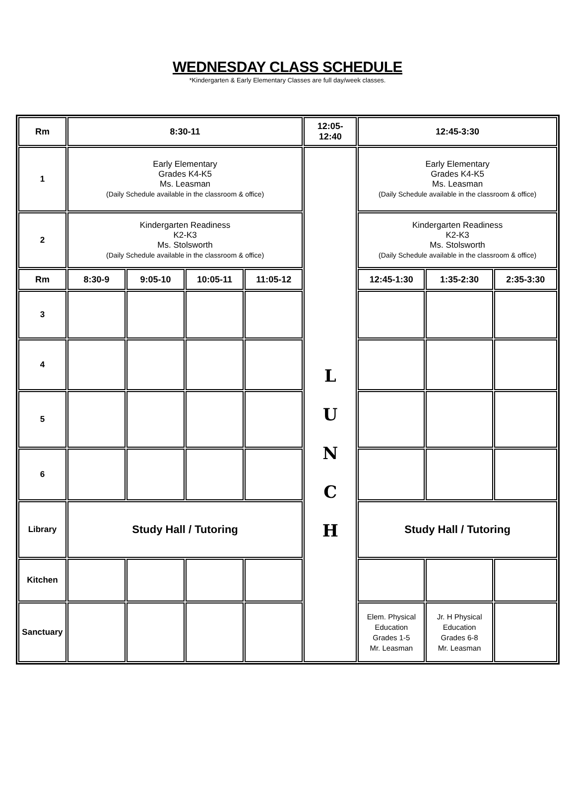WEDNESDAY CLASS SCHEDULE
*Kindergarten & Early Elementary Classes are full day/week classes.
| Rm | 8:30-11 | | | | 12:05- 12:40 | 12:45-3:30 | | |
| --- | --- | --- | --- | --- | --- | --- | --- | --- |
| 1 | Early Elementary Grades K4-K5 Ms. Leasman (Daily Schedule available in the classroom & office) | | | | L U N C H | Early Elementary Grades K4-K5 Ms. Leasman (Daily Schedule available in the classroom & office) | | |
| 2 | Kindergarten Readiness K2-K3 Ms. Stolsworth (Daily Schedule available in the classroom & office) | | | | | Kindergarten Readiness K2-K3 Ms. Stolsworth (Daily Schedule available in the classroom & office) | | |
| Rm | 8:30-9 | 9:05-10 | 10:05-11 | 11:05-12 | | 12:45-1:30 | 1:35-2:30 | 2:35-3:30 |
| 3 | | | | | | | | |
| 4 | | | | | | | | |
| 5 | | | | | | | | |
| 6 | | | | | | | | |
| Library | Study Hall / Tutoring | | | | | Study Hall / Tutoring | | |
| Kitchen | | | | | | | | |
| Sanctuary | | | | | | Elem. Physical Education Grades 1-5 Mr. Leasman | Jr. H Physical Education Grades 6-8 Mr. Leasman | |